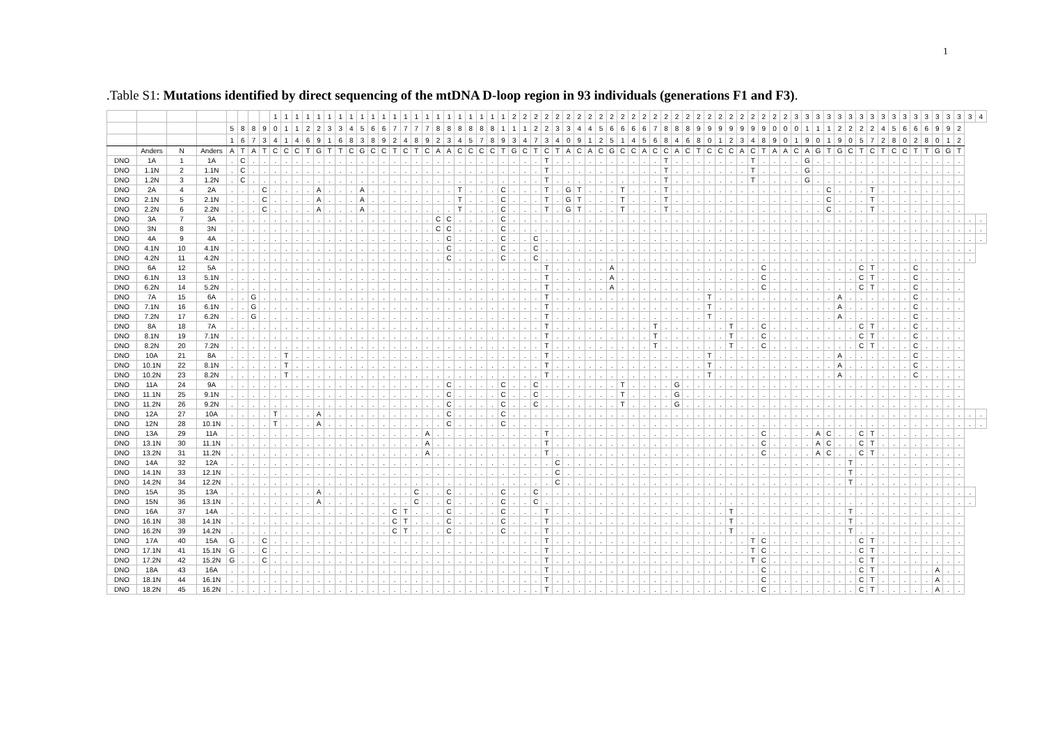1
.Table S1: Mutations identified by direct sequencing of the mtDNA D-loop region in 93 individuals (generations F1 and F3).
| | | | | | | | | 1 | 1 | 1 | 1 | 1 | 1 | 1 | 1 | 1 | 1 | 1 | 1 | 1 | 1 | 1 | 1 | 1 | 1 | 1 | 1 | 1 | 1 | 2 | 2 | 2 | 2 | 2 | 2 | 2 | 2 | 2 | 2 | 2 | 2 | 2 | 2 | 2 | 2 | 2 | 2 | 2 | 2 | 2 | 2 | 2 | 2 | 2 | 2 | 3 | 3 | 3 | 3 | 3 | 3 | 3 | 3 | 3 | 3 | 3 | 3 | 3 | 3 | 3 | 3 | 3 | 4 |
| --- | --- | --- | --- | --- | --- | --- | --- | --- | --- | --- | --- | --- | --- | --- | --- | --- | --- | --- | --- | --- | --- | --- | --- | --- | --- | --- | --- | --- | --- | --- | --- | --- | --- | --- | --- | --- | --- | --- | --- | --- | --- | --- | --- | --- | --- | --- | --- | --- | --- | --- | --- | --- | --- | --- | --- | --- | --- | --- | --- | --- | --- | --- | --- | --- | --- | --- | --- | --- | --- | --- | --- | --- | --- |
| | | | | 5 | 8 | 8 | 9 | 0 | 1 | 1 | 2 | 2 | 3 | 3 | 4 | 5 | 6 | 6 | 7 | 7 | 7 | 7 | 8 | 8 | 8 | 8 | 8 | 8 | 1 | 1 | 1 | 2 | 2 | 3 | 3 | 4 | 4 | 5 | 6 | 6 | 6 | 6 | 7 | 8 | 8 | 8 | 9 | 9 | 9 | 9 | 9 | 9 | 9 | 0 | 0 | 0 | 1 | 1 | 1 | 2 | 2 | 2 | 2 | 4 | 5 | 6 | 6 | 6 | 9 | 9 | 2 | | |
| | | | | 1 | 6 | 7 | 3 | 4 | 1 | 4 | 6 | 9 | 1 | 6 | 8 | 3 | 8 | 9 | 2 | 4 | 8 | 9 | 2 | 3 | 4 | 5 | 7 | 8 | 9 | 3 | 4 | 7 | 3 | 4 | 0 | 9 | 1 | 2 | 5 | 1 | 4 | 5 | 6 | 8 | 4 | 6 | 8 | 0 | 1 | 2 | 3 | 4 | 8 | 9 | 0 | 1 | 9 | 0 | 1 | 9 | 0 | 5 | 7 | 2 | 8 | 0 | 2 | 8 | 0 | 1 | 2 | | |
| | Anders | N | Anders | A | T | A | T | C | C | C | T | G | T | T | C | G | C | C | T | C | T | C | A | A | C | C | C | C | T | G | C | T | C | T | A | C | A | C | G | C | C | A | C | C | A | C | T | C | C | C | A | C | T | A | A | C | A | G | T | G | C | T | C | T | C | C | T | T | G | G | T | | |
| DNO | 1A | 1 | 1A | . | C | . | . | . | . | . | . | . | . | . | . | . | . | . | . | . | . | . | . | . | . | . | . | . | . | . | . | . | T | . | . | . | . | . | . | . | . | . | . | T | . | . | . | . | . | . | . | T | . | . | . | . | G | . | . | . | . | . | . | . | . | . | . | . | . | . | . | | |
| DNO | 1.1N | 2 | 1.1N | . | C | . | . | . | . | . | . | . | . | . | . | . | . | . | . | . | . | . | . | . | . | . | . | . | . | . | . | . | T | . | . | . | . | . | . | . | . | . | . | T | . | . | . | . | . | . | . | T | . | . | . | . | G | . | . | . | . | . | . | . | . | . | . | . | . | . | . | | |
| DNO | 1.2N | 3 | 1.2N | . | C | . | . | . | . | . | . | . | . | . | . | . | . | . | . | . | . | . | . | . | . | . | . | . | . | . | . | . | T | . | . | . | . | . | . | . | . | . | . | T | . | . | . | . | . | . | . | T | . | . | . | . | G | . | . | . | . | . | . | . | . | . | . | . | . | . | . | | |
| DNO | 2A | 4 | 2A | . | . | . | C | . | . | . | . | A | . | . | . | A | . | . | . | . | . | . | . | . | T | . | . | . | C | . | . | . | T | . | G | T | . | . | . | T | . | . | . | T | . | . | . | . | . | . | . | . | . | . | . | . | . | . | C | . | . | . | T | . | . | . | . | . | . | . | . | | |
| DNO | 2.1N | 5 | 2.1N | . | . | . | C | . | . | . | . | A | . | . | . | A | . | . | . | . | . | . | . | . | T | . | . | . | C | . | . | . | T | . | G | T | . | . | . | T | . | . | . | T | . | . | . | . | . | . | . | . | . | . | . | . | . | . | C | . | . | . | T | . | . | . | . | . | . | . | . | | |
| DNO | 2.2N | 6 | 2.2N | . | . | . | C | . | . | . | . | A | . | . | . | A | . | . | . | . | . | . | . | . | T | . | . | . | C | . | . | . | T | . | G | T | . | . | . | T | . | . | . | T | . | . | . | . | . | . | . | . | . | . | . | . | . | . | C | . | . | . | T | . | . | . | . | . | . | . | . | | |
| DNO | 3A | 7 | 3A | . | . | . | . | . | . | . | . | . | . | . | . | . | . | . | . | . | . | . | C | C | . | . | . | . | C | . | . | . | . | . | . | . | . | . | . | . | . | . | . | . | . | . | . | . | . | . | . | . | . | . | . | . | . | . | . | . | . | . | . | . | . | . | . | . | . | . | . | . | . |
| DNO | 3N | 8 | 3N | . | . | . | . | . | . | . | . | . | . | . | . | . | . | . | . | . | . | . | C | C | . | . | . | . | C | . | . | . | . | . | . | . | . | . | . | . | . | . | . | . | . | . | . | . | . | . | . | . | . | . | . | . | . | . | . | . | . | . | . | . | . | . | . | . | . | . | . | . | . |
| DNO | 4A | 9 | 4A | . | . | . | . | . | . | . | . | . | . | . | . | . | . | . | . | . | . | . | . | C | . | . | . | . | C | . | . | C | . | . | . | . | . | . | . | . | . | . | . | . | . | . | . | . | . | . | . | . | . | . | . | . | . | . | . | . | . | . | . | . | . | . | . | . | . | . | . | . | . |
| DNO | 4.1N | 10 | 4.1N | . | . | . | . | . | . | . | . | . | . | . | . | . | . | . | . | . | . | . | . | C | . | . | . | . | C | . | . | C | . | . | . | . | . | . | . | . | . | . | . | . | . | . | . | . | . | . | . | . | . | . | . | . | . | . | . | . | . | . | . | . | . | . | . | . | . | . | . | . | |
| DNO | 4.2N | 11 | 4.2N | . | . | . | . | . | . | . | . | . | . | . | . | . | . | . | . | . | . | . | . | C | . | . | . | . | C | . | . | C | . | . | . | . | . | . | . | . | . | . | . | . | . | . | . | . | . | . | . | . | . | . | . | . | . | . | . | . | . | . | . | . | . | . | . | . | . | . | . | . | |
| DNO | 6A | 12 | 5A | . | . | . | . | . | . | . | . | . | . | . | . | . | . | . | . | . | . | . | . | . | . | . | . | . | . | . | . | . | T | . | . | . | . | . | A | . | . | . | . | . | . | . | . | . | . | . | . | . | C | . | . | . | . | . | . | . | . | C | T | . | . | . | C | . | . | . | . | | |
| DNO | 6.1N | 13 | 5.1N | . | . | . | . | . | . | . | . | . | . | . | . | . | . | . | . | . | . | . | . | . | . | . | . | . | . | . | . | . | T | . | . | . | . | . | A | . | . | . | . | . | . | . | . | . | . | . | . | . | C | . | . | . | . | . | . | . | . | C | T | . | . | . | C | . | . | . | . | | |
| DNO | 6.2N | 14 | 5.2N | . | . | . | . | . | . | . | . | . | . | . | . | . | . | . | . | . | . | . | . | . | . | . | . | . | . | . | . | . | T | . | . | . | . | . | A | . | . | . | . | . | . | . | . | . | . | . | . | . | C | . | . | . | . | . | . | . | . | C | T | . | . | . | C | . | . | . | . | | |
| DNO | 7A | 15 | 6A | . | . | G | . | . | . | . | . | . | . | . | . | . | . | . | . | . | . | . | . | . | . | . | . | . | . | . | . | . | T | . | . | . | . | . | . | . | . | . | . | . | . | . | . | T | . | . | . | . | . | . | . | . | . | . | . | A | . | . | . | . | . | . | C | . | . | . | . | | |
| DNO | 7.1N | 16 | 6.1N | . | . | G | . | . | . | . | . | . | . | . | . | . | . | . | . | . | . | . | . | . | . | . | . | . | . | . | . | . | T | . | . | . | . | . | . | . | . | . | . | . | . | . | . | T | . | . | . | . | . | . | . | . | . | . | . | A | . | . | . | . | . | . | C | . | . | . | . | | |
| DNO | 7.2N | 17 | 6.2N | . | . | G | . | . | . | . | . | . | . | . | . | . | . | . | . | . | . | . | . | . | . | . | . | . | . | . | . | . | T | . | . | . | . | . | . | . | . | . | . | . | . | . | . | T | . | . | . | . | . | . | . | . | . | . | . | A | . | . | . | . | . | . | C | . | . | . | . | | |
| DNO | 8A | 18 | 7A | . | . | . | . | . | . | . | . | . | . | . | . | . | . | . | . | . | . | . | . | . | . | . | . | . | . | . | . | . | T | . | . | . | . | . | . | . | . | . | T | . | . | . | . | . | . | T | . | . | C | . | . | . | . | . | . | . | . | C | T | . | . | . | C | . | . | . | . | | |
| DNO | 8.1N | 19 | 7.1N | . | . | . | . | . | . | . | . | . | . | . | . | . | . | . | . | . | . | . | . | . | . | . | . | . | . | . | . | . | T | . | . | . | . | . | . | . | . | . | T | . | . | . | . | . | . | T | . | . | C | . | . | . | . | . | . | . | . | C | T | . | . | . | C | . | . | . | . | | |
| DNO | 8.2N | 20 | 7.2N | . | . | . | . | . | . | . | . | . | . | . | . | . | . | . | . | . | . | . | . | . | . | . | . | . | . | . | . | . | T | . | . | . | . | . | . | . | . | . | T | . | . | . | . | . | . | T | . | . | C | . | . | . | . | . | . | . | . | C | T | . | . | . | C | . | . | . | . | | |
| DNO | 10A | 21 | 8A | . | . | . | . | . | T | . | . | . | . | . | . | . | . | . | . | . | . | . | . | . | . | . | . | . | . | . | . | . | T | . | . | . | . | . | . | . | . | . | . | . | . | . | . | T | . | . | . | . | . | . | . | . | . | . | . | A | . | . | . | . | . | . | C | . | . | . | . | | |
| DNO | 10.1N | 22 | 8.1N | . | . | . | . | . | T | . | . | . | . | . | . | . | . | . | . | . | . | . | . | . | . | . | . | . | . | . | . | . | T | . | . | . | . | . | . | . | . | . | . | . | . | . | . | T | . | . | . | . | . | . | . | . | . | . | . | A | . | . | . | . | . | . | C | . | . | . | . | | |
| DNO | 10.2N | 23 | 8.2N | . | . | . | . | . | T | . | . | . | . | . | . | . | . | . | . | . | . | . | . | . | . | . | . | . | . | . | . | . | T | . | . | . | . | . | . | . | . | . | . | . | . | . | . | T | . | . | . | . | . | . | . | . | . | . | . | A | . | . | . | . | . | . | C | . | . | . | . | | |
| DNO | 11A | 24 | 9A | . | . | . | . | . | . | . | . | . | . | . | . | . | . | . | . | . | . | . | . | C | . | . | . | . | C | . | . | C | . | . | . | . | . | . | . | T | . | . | . | . | G | . | . | . | . | . | . | . | . | . | . | . | . | . | . | . | . | . | . | . | . | . | . | . | . | . | . | | |
| DNO | 11.1N | 25 | 9.1N | . | . | . | . | . | . | . | . | . | . | . | . | . | . | . | . | . | . | . | . | C | . | . | . | . | C | . | . | C | . | . | . | . | . | . | . | T | . | . | . | . | G | . | . | . | . | . | . | . | . | . | . | . | . | . | . | . | . | . | . | . | . | . | . | . | . | . | . | | |
| DNO | 11.2N | 26 | 9.2N | . | . | . | . | . | . | . | . | . | . | . | . | . | . | . | . | . | . | . | . | C | . | . | . | . | C | . | . | C | . | . | . | . | . | . | . | T | . | . | . | . | G | . | . | . | . | . | . | . | . | . | . | . | . | . | . | . | . | . | . | . | . | . | . | . | . | . | . | | |
| DNO | 12A | 27 | 10A | . | . | . | . | T | . | . | . | A | . | . | . | . | . | . | . | . | . | . | . | C | . | . | . | . | C | . | . | . | . | . | . | . | . | . | . | . | . | . | . | . | . | . | . | . | . | . | . | . | . | . | . | . | . | . | . | . | . | . | . | . | . | . | . | . | . | . | . | . | . |
| DNO | 12N | 28 | 10.1N | . | . | . | . | T | . | . | . | A | . | . | . | . | . | . | . | . | . | . | . | C | . | . | . | . | C | . | . | . | . | . | . | . | . | . | . | . | . | . | . | . | . | . | . | . | . | . | . | . | . | . | . | . | . | . | . | . | . | . | . | . | . | . | . | . | . | . | . | . | . |
| DNO | 13A | 29 | 11A | . | . | . | . | . | . | . | . | . | . | . | . | . | . | . | . | . | . | A | . | . | . | . | . | . | . | . | . | . | T | . | . | . | . | . | . | . | . | . | . | . | . | . | . | . | . | . | . | . | C | . | . | . | . | A | C | . | . | C | T | . | . | . | . | . | . | . | . | | |
| DNO | 13.1N | 30 | 11.1N | . | . | . | . | . | . | . | . | . | . | . | . | . | . | . | . | . | . | A | . | . | . | . | . | . | . | . | . | . | T | . | . | . | . | . | . | . | . | . | . | . | . | . | . | . | . | . | . | . | C | . | . | . | . | A | C | . | . | C | T | . | . | . | . | . | . | . | . | | |
| DNO | 13.2N | 31 | 11.2N | . | . | . | . | . | . | . | . | . | . | . | . | . | . | . | . | . | . | A | . | . | . | . | . | . | . | . | . | . | T | . | . | . | . | . | . | . | . | . | . | . | . | . | . | . | . | . | . | . | C | . | . | . | . | A | C | . | . | C | T | . | . | . | . | . | . | . | . | | |
| DNO | 14A | 32 | 12A | . | . | . | . | . | . | . | . | . | . | . | . | . | . | . | . | . | . | . | . | . | . | . | . | . | . | . | . | . | . | C | . | . | . | . | . | . | . | . | . | . | . | . | . | . | . | . | . | . | . | . | . | . | . | . | . | . | T | . | . | . | . | . | . | . | . | . | . | | |
| DNO | 14.1N | 33 | 12.1N | . | . | . | . | . | . | . | . | . | . | . | . | . | . | . | . | . | . | . | . | . | . | . | . | . | . | . | . | . | . | C | . | . | . | . | . | . | . | . | . | . | . | . | . | . | . | . | . | . | . | . | . | . | . | . | . | . | T | . | . | . | . | . | . | . | . | . | . | | |
| DNO | 14.2N | 34 | 12.2N | . | . | . | . | . | . | . | . | . | . | . | . | . | . | . | . | . | . | . | . | . | . | . | . | . | . | . | . | . | . | C | . | . | . | . | . | . | . | . | . | . | . | . | . | . | . | . | . | . | . | . | . | . | . | . | . | . | T | . | . | . | . | . | . | . | . | . | . | | |
| DNO | 15A | 35 | 13A | . | . | . | . | . | . | . | . | A | . | . | . | . | . | . | . | . | C | . | . | C | . | . | . | . | C | . | . | C | . | . | . | . | . | . | . | . | . | . | . | . | . | . | . | . | . | . | . | . | . | . | . | . | . | . | . | . | . | . | . | . | . | . | . | . | . | . | . | . | |
| DNO | 15N | 36 | 13.1N | . | . | . | . | . | . | . | . | A | . | . | . | . | . | . | . | . | C | . | . | C | . | . | . | . | C | . | . | C | . | . | . | . | . | . | . | . | . | . | . | . | . | . | . | . | . | . | . | . | . | . | . | . | . | . | . | . | . | . | . | . | . | . | . | . | . | . | . | . | |
| DNO | 16A | 37 | 14A | . | . | . | . | . | . | . | . | . | . | . | . | . | . | . | C | T | . | . | . | C | . | . | . | . | C | . | . | . | T | . | . | . | . | . | . | . | . | . | . | . | . | . | . | . | . | T | . | . | . | . | . | . | . | . | . | . | T | . | . | . | . | . | . | . | . | . | . | | |
| DNO | 16.1N | 38 | 14.1N | . | . | . | . | . | . | . | . | . | . | . | . | . | . | . | C | T | . | . | . | C | . | . | . | . | C | . | . | . | T | . | . | . | . | . | . | . | . | . | . | . | . | . | . | . | . | T | . | . | . | . | . | . | . | . | . | . | T | . | . | . | . | . | . | . | . | . | . | | |
| DNO | 16.2N | 39 | 14.2N | . | . | . | . | . | . | . | . | . | . | . | . | . | . | . | C | T | . | . | . | C | . | . | . | . | C | . | . | . | T | . | . | . | . | . | . | . | . | . | . | . | . | . | . | . | . | T | . | . | . | . | . | . | . | . | . | . | T | . | . | . | . | . | . | . | . | . | . | | |
| DNO | 17A | 40 | 15A | G | . | . | C | . | . | . | . | . | . | . | . | . | . | . | . | . | . | . | . | . | . | . | . | . | . | . | . | . | T | . | . | . | . | . | . | . | . | . | . | . | . | . | . | . | . | . | . | T | C | . | . | . | . | . | . | . | . | C | T | . | . | . | . | . | . | . | . | | |
| DNO | 17.1N | 41 | 15.1N | G | . | . | C | . | . | . | . | . | . | . | . | . | . | . | . | . | . | . | . | . | . | . | . | . | . | . | . | . | T | . | . | . | . | . | . | . | . | . | . | . | . | . | . | . | . | . | . | T | C | . | . | . | . | . | . | . | . | C | T | . | . | . | . | . | . | . | . | | |
| DNO | 17.2N | 42 | 15.2N | G | . | . | C | . | . | . | . | . | . | . | . | . | . | . | . | . | . | . | . | . | . | . | . | . | . | . | . | . | T | . | . | . | . | . | . | . | . | . | . | . | . | . | . | . | . | . | . | T | C | . | . | . | . | . | . | . | . | C | T | . | . | . | . | . | . | . | . | | |
| DNO | 18A | 43 | 16A | . | . | . | . | . | . | . | . | . | . | . | . | . | . | . | . | . | . | . | . | . | . | . | . | . | . | . | . | . | T | . | . | . | . | . | . | . | . | . | . | . | . | . | . | . | . | . | . | . | C | . | . | . | . | . | . | . | . | C | T | . | . | . | . | . | A | . | . | | |
| DNO | 18.1N | 44 | 16.1N | . | . | . | . | . | . | . | . | . | . | . | . | . | . | . | . | . | . | . | . | . | . | . | . | . | . | . | . | . | T | . | . | . | . | . | . | . | . | . | . | . | . | . | . | . | . | . | . | . | C | . | . | . | . | . | . | . | . | C | T | . | . | . | . | . | A | . | . | | |
| DNO | 18.2N | 45 | 16.2N | . | . | . | . | . | . | . | . | . | . | . | . | . | . | . | . | . | . | . | . | . | . | . | . | . | . | . | . | . | T | . | . | . | . | . | . | . | . | . | . | . | . | . | . | . | . | . | . | . | C | . | . | . | . | . | . | . | . | C | T | . | . | . | . | . | A | . | . | | |